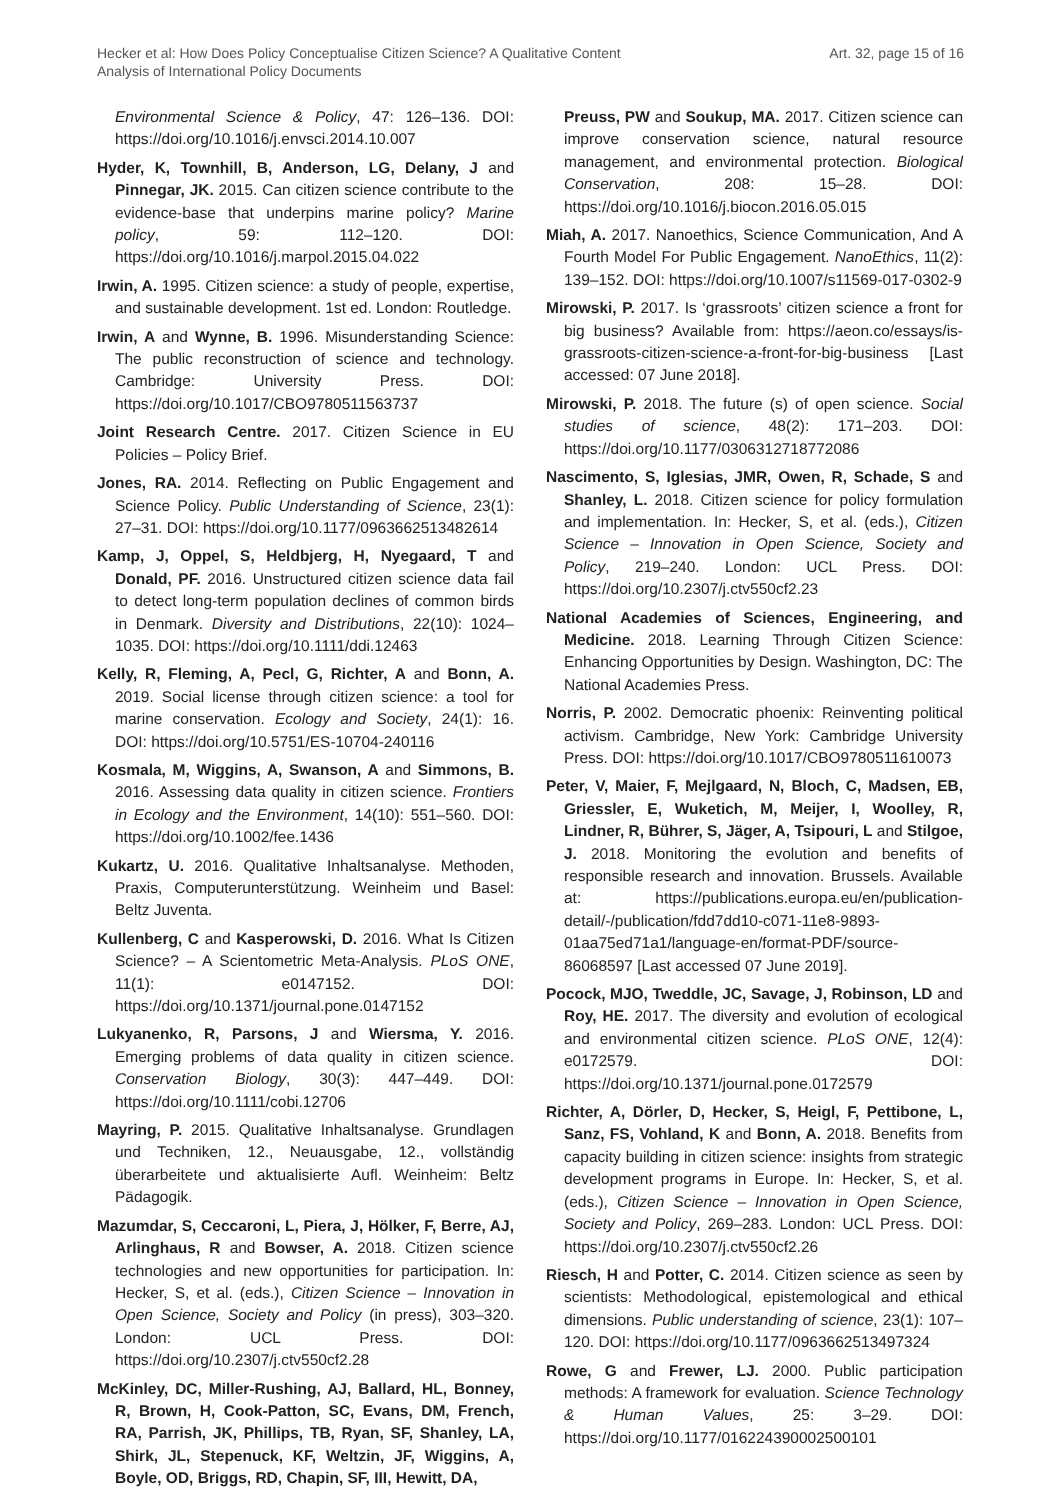Hecker et al: How Does Policy Conceptualise Citizen Science? A Qualitative Content
Analysis of International Policy Documents
Art. 32, page 15 of 16
Environmental Science & Policy, 47: 126–136. DOI: https://doi.org/10.1016/j.envsci.2014.10.007
Hyder, K, Townhill, B, Anderson, LG, Delany, J and Pinnegar, JK. 2015. Can citizen science contribute to the evidence-base that underpins marine policy? Marine policy, 59: 112–120. DOI: https://doi.org/10.1016/j.marpol.2015.04.022
Irwin, A. 1995. Citizen science: a study of people, expertise, and sustainable development. 1st ed. London: Routledge.
Irwin, A and Wynne, B. 1996. Misunderstanding Science: The public reconstruction of science and technology. Cambridge: University Press. DOI: https://doi.org/10.1017/CBO9780511563737
Joint Research Centre. 2017. Citizen Science in EU Policies – Policy Brief.
Jones, RA. 2014. Reflecting on Public Engagement and Science Policy. Public Understanding of Science, 23(1): 27–31. DOI: https://doi.org/10.1177/0963662513482614
Kamp, J, Oppel, S, Heldbjerg, H, Nyegaard, T and Donald, PF. 2016. Unstructured citizen science data fail to detect long-term population declines of common birds in Denmark. Diversity and Distributions, 22(10): 1024–1035. DOI: https://doi.org/10.1111/ddi.12463
Kelly, R, Fleming, A, Pecl, G, Richter, A and Bonn, A. 2019. Social license through citizen science: a tool for marine conservation. Ecology and Society, 24(1): 16. DOI: https://doi.org/10.5751/ES-10704-240116
Kosmala, M, Wiggins, A, Swanson, A and Simmons, B. 2016. Assessing data quality in citizen science. Frontiers in Ecology and the Environment, 14(10): 551–560. DOI: https://doi.org/10.1002/fee.1436
Kukartz, U. 2016. Qualitative Inhaltsanalyse. Methoden, Praxis, Computerunterstützung. Weinheim und Basel: Beltz Juventa.
Kullenberg, C and Kasperowski, D. 2016. What Is Citizen Science? – A Scientometric Meta-Analysis. PLoS ONE, 11(1): e0147152. DOI: https://doi.org/10.1371/journal.pone.0147152
Lukyanenko, R, Parsons, J and Wiersma, Y. 2016. Emerging problems of data quality in citizen science. Conservation Biology, 30(3): 447–449. DOI: https://doi.org/10.1111/cobi.12706
Mayring, P. 2015. Qualitative Inhaltsanalyse. Grundlagen und Techniken, 12., Neuausgabe, 12., vollständig überarbeitete und aktualisierte Aufl. Weinheim: Beltz Pädagogik.
Mazumdar, S, Ceccaroni, L, Piera, J, Hölker, F, Berre, AJ, Arlinghaus, R and Bowser, A. 2018. Citizen science technologies and new opportunities for participation. In: Hecker, S, et al. (eds.), Citizen Science – Innovation in Open Science, Society and Policy (in press), 303–320. London: UCL Press. DOI: https://doi.org/10.2307/j.ctv550cf2.28
McKinley, DC, Miller-Rushing, AJ, Ballard, HL, Bonney, R, Brown, H, Cook-Patton, SC, Evans, DM, French, RA, Parrish, JK, Phillips, TB, Ryan, SF, Shanley, LA, Shirk, JL, Stepenuck, KF, Weltzin, JF, Wiggins, A, Boyle, OD, Briggs, RD, Chapin, SF, III, Hewitt, DA,
Preuss, PW and Soukup, MA. 2017. Citizen science can improve conservation science, natural resource management, and environmental protection. Biological Conservation, 208: 15–28. DOI: https://doi.org/10.1016/j.biocon.2016.05.015
Miah, A. 2017. Nanoethics, Science Communication, And A Fourth Model For Public Engagement. NanoEthics, 11(2): 139–152. DOI: https://doi.org/10.1007/s11569-017-0302-9
Mirowski, P. 2017. Is ‘grassroots’ citizen science a front for big business? Available from: https://aeon.co/essays/is-grassroots-citizen-science-a-front-for-big-business [Last accessed: 07 June 2018].
Mirowski, P. 2018. The future (s) of open science. Social studies of science, 48(2): 171–203. DOI: https://doi.org/10.1177/0306312718772086
Nascimento, S, Iglesias, JMR, Owen, R, Schade, S and Shanley, L. 2018. Citizen science for policy formulation and implementation. In: Hecker, S, et al. (eds.), Citizen Science – Innovation in Open Science, Society and Policy, 219–240. London: UCL Press. DOI: https://doi.org/10.2307/j.ctv550cf2.23
National Academies of Sciences, Engineering, and Medicine. 2018. Learning Through Citizen Science: Enhancing Opportunities by Design. Washington, DC: The National Academies Press.
Norris, P. 2002. Democratic phoenix: Reinventing political activism. Cambridge, New York: Cambridge University Press. DOI: https://doi.org/10.1017/CBO9780511610073
Peter, V, Maier, F, Mejlgaard, N, Bloch, C, Madsen, EB, Griessler, E, Wuketich, M, Meijer, I, Woolley, R, Lindner, R, Bührer, S, Jäger, A, Tsipouri, L and Stilgoe, J. 2018. Monitoring the evolution and benefits of responsible research and innovation. Brussels. Available at: https://publications.europa.eu/en/publication-detail/-/publication/fdd7dd10-c071-11e8-9893-01aa75ed71a1/language-en/format-PDF/source-86068597 [Last accessed 07 June 2019].
Pocock, MJO, Tweddle, JC, Savage, J, Robinson, LD and Roy, HE. 2017. The diversity and evolution of ecological and environmental citizen science. PLoS ONE, 12(4): e0172579. DOI: https://doi.org/10.1371/journal.pone.0172579
Richter, A, Dörler, D, Hecker, S, Heigl, F, Pettibone, L, Sanz, FS, Vohland, K and Bonn, A. 2018. Benefits from capacity building in citizen science: insights from strategic development programs in Europe. In: Hecker, S, et al. (eds.), Citizen Science – Innovation in Open Science, Society and Policy, 269–283. London: UCL Press. DOI: https://doi.org/10.2307/j.ctv550cf2.26
Riesch, H and Potter, C. 2014. Citizen science as seen by scientists: Methodological, epistemological and ethical dimensions. Public understanding of science, 23(1): 107–120. DOI: https://doi.org/10.1177/0963662513497324
Rowe, G and Frewer, LJ. 2000. Public participation methods: A framework for evaluation. Science Technology & Human Values, 25: 3–29. DOI: https://doi.org/10.1177/016224390002500101